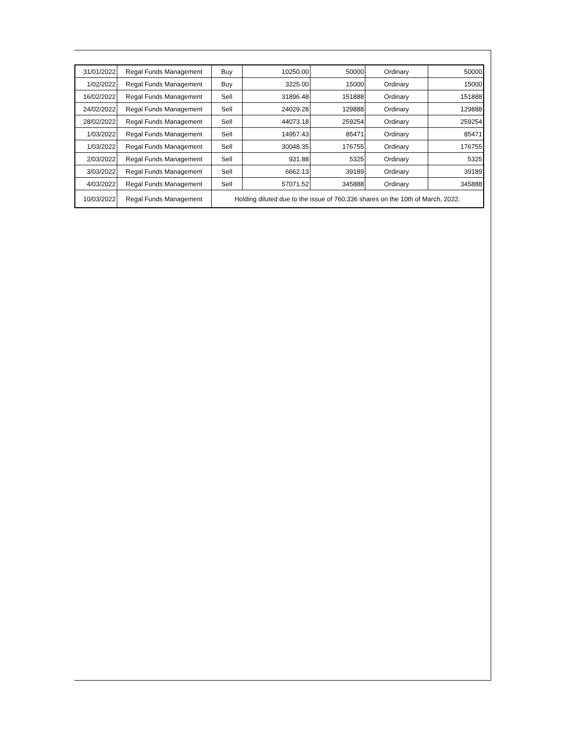| 31/01/2022 | Regal Funds Management | Buy | 10250.00 | 50000 | Ordinary | 50000 |
| 1/02/2022 | Regal Funds Management | Buy | 3225.00 | 15000 | Ordinary | 15000 |
| 16/02/2022 | Regal Funds Management | Sell | 31896.48 | 151888 | Ordinary | 151888 |
| 24/02/2022 | Regal Funds Management | Sell | 24029.28 | 129888 | Ordinary | 129888 |
| 28/02/2022 | Regal Funds Management | Sell | 44073.18 | 259254 | Ordinary | 259254 |
| 1/03/2022 | Regal Funds Management | Sell | 14957.43 | 85471 | Ordinary | 85471 |
| 1/03/2022 | Regal Funds Management | Sell | 30048.35 | 176755 | Ordinary | 176755 |
| 2/03/2022 | Regal Funds Management | Sell | 931.88 | 5325 | Ordinary | 5325 |
| 3/03/2022 | Regal Funds Management | Sell | 6662.13 | 39189 | Ordinary | 39189 |
| 4/03/2022 | Regal Funds Management | Sell | 57071.52 | 345888 | Ordinary | 345888 |
| 10/03/2022 | Regal Funds Management | Holding diluted due to the issue of 760,336 shares on the 10th of March, 2022. | | | | |